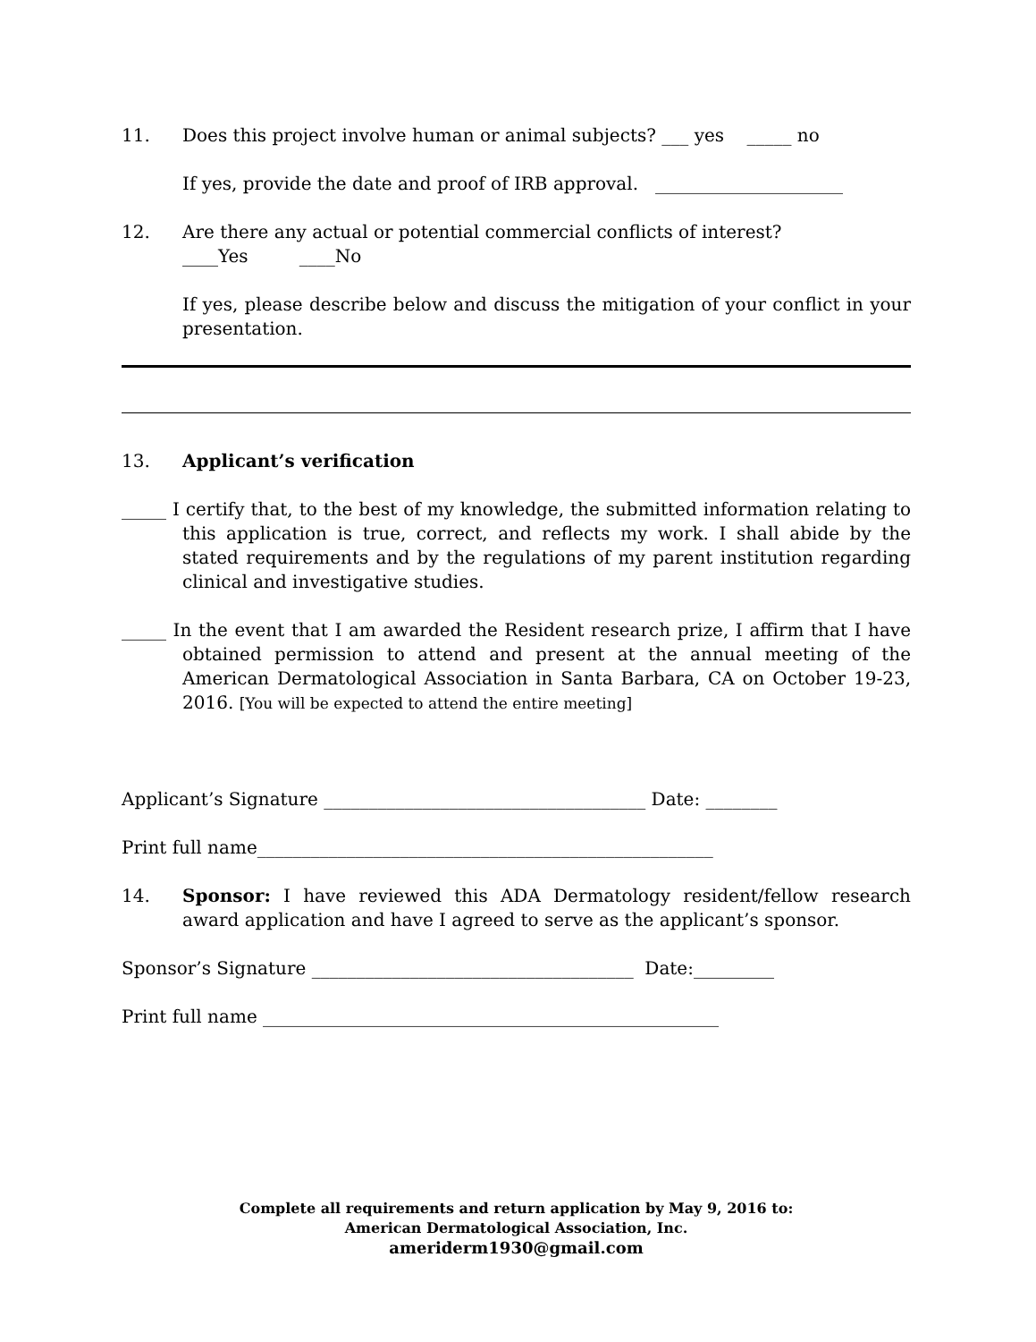11. Does this project involve human or animal subjects? ___ yes _____ no
If yes, provide the date and proof of IRB approval. _____________________
12. Are there any actual or potential commercial conflicts of interest?
____Yes ____No
If yes, please describe below and discuss the mitigation of your conflict in your presentation.
13. Applicant’s verification
_____ I certify that, to the best of my knowledge, the submitted information relating to this application is true, correct, and reflects my work. I shall abide by the stated requirements and by the regulations of my parent institution regarding clinical and investigative studies.
_____ In the event that I am awarded the Resident research prize, I affirm that I have obtained permission to attend and present at the annual meeting of the American Dermatological Association in Santa Barbara, CA on October 19-23, 2016. [You will be expected to attend the entire meeting]
Applicant’s Signature ____________________________________ Date: ________
Print full name___________________________________________________
14. Sponsor: I have reviewed this ADA Dermatology resident/fellow research award application and have I agreed to serve as the applicant’s sponsor.
Sponsor’s Signature ____________________________________ Date:_________
Print full name ___________________________________________________
Complete all requirements and return application by May 9, 2016 to:
American Dermatological Association, Inc.
ameriderm1930@gmail.com